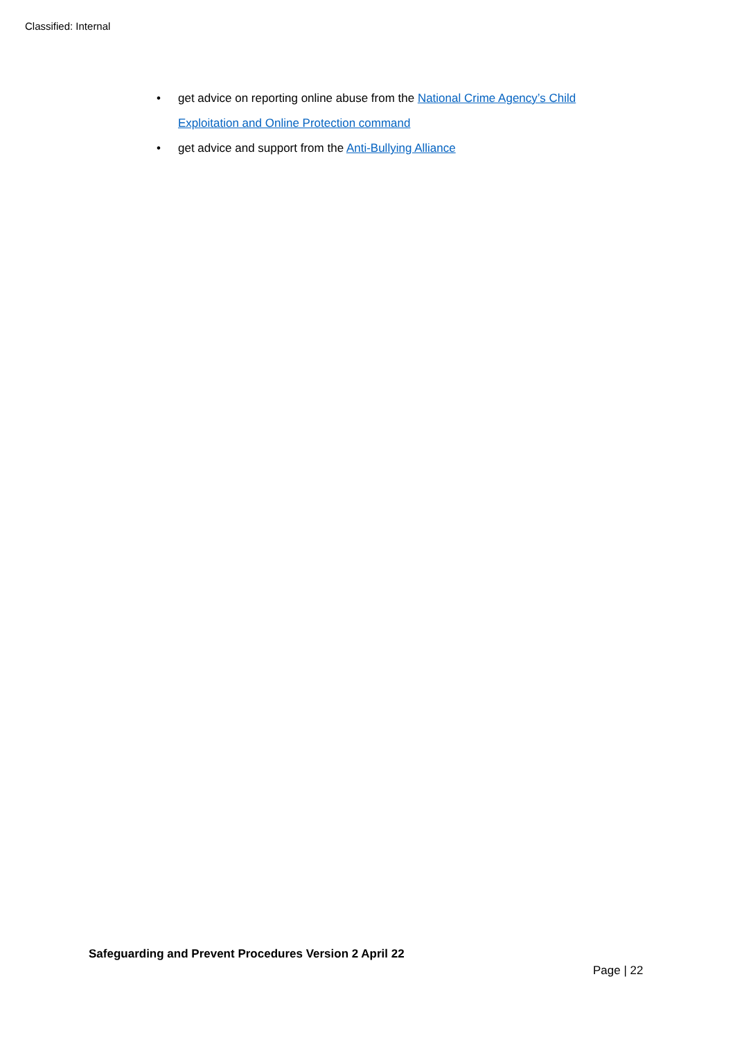Classified: Internal
• get advice on reporting online abuse from the National Crime Agency’s Child Exploitation and Online Protection command
• get advice and support from the Anti-Bullying Alliance
Safeguarding and Prevent Procedures Version 2 April 22
Page | 22